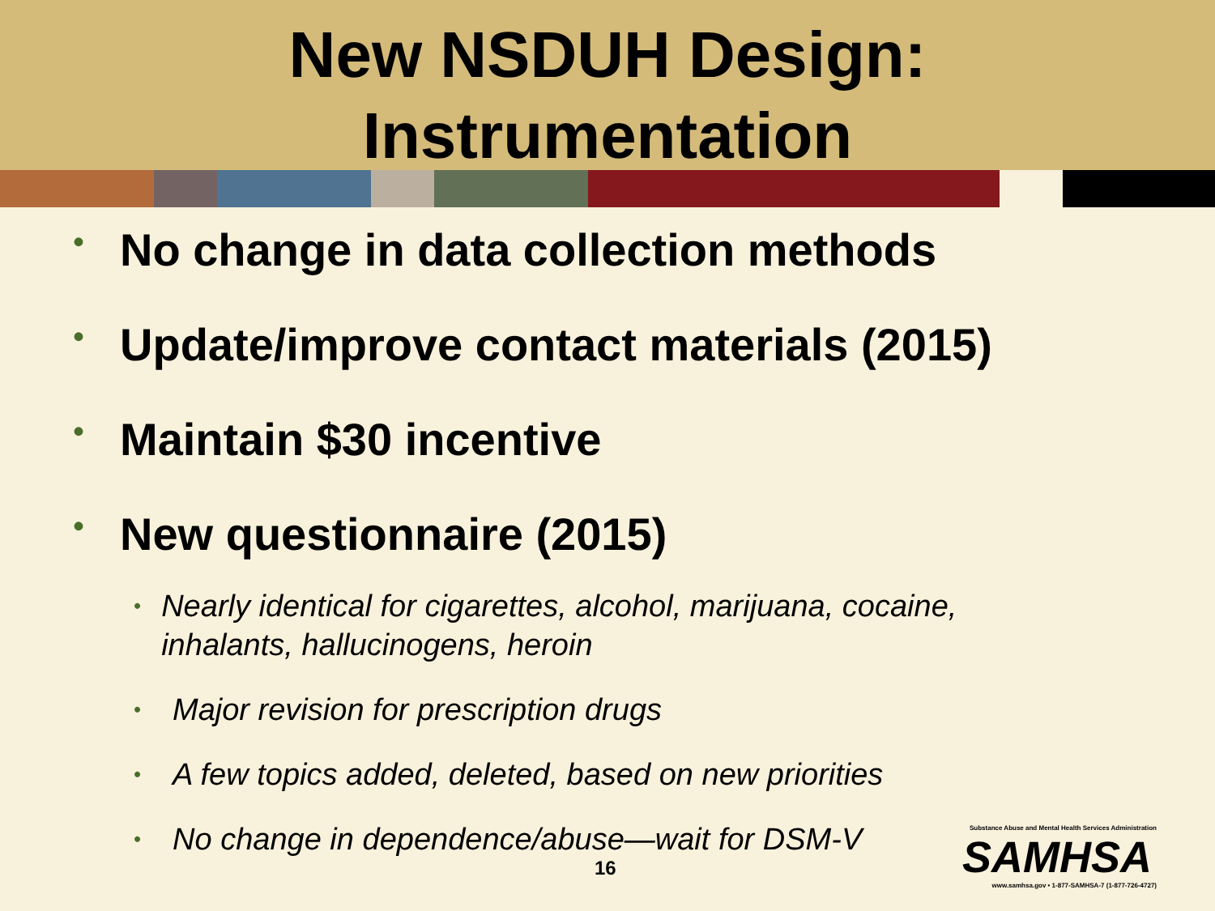New NSDUH Design:
Instrumentation
• No change in data collection methods
• Update/improve contact materials (2015)
• Maintain $30 incentive
• New questionnaire (2015)
• Nearly identical for cigarettes, alcohol, marijuana, cocaine, inhalants, hallucinogens, heroin
• Major revision for prescription drugs
• A few topics added, deleted, based on new priorities
• No change in dependence/abuse—wait for DSM-V
16
Substance Abuse and Mental Health Services Administration
SAMHSA
www.samhsa.gov • 1-877-SAMHSA-7 (1-877-726-4727)